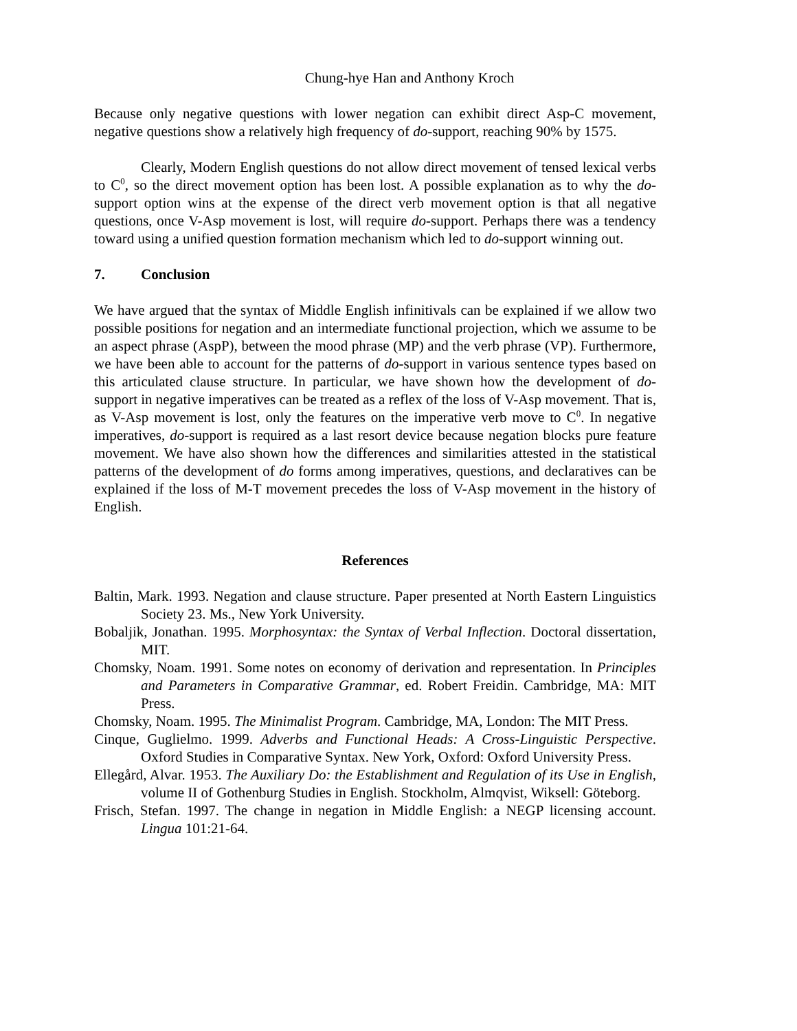Chung-hye Han and Anthony Kroch
Because only negative questions with lower negation can exhibit direct Asp-C movement, negative questions show a relatively high frequency of do-support, reaching 90% by 1575.
Clearly, Modern English questions do not allow direct movement of tensed lexical verbs to C<sup>0</sup>, so the direct movement option has been lost. A possible explanation as to why the do-support option wins at the expense of the direct verb movement option is that all negative questions, once V-Asp movement is lost, will require do-support. Perhaps there was a tendency toward using a unified question formation mechanism which led to do-support winning out.
7. Conclusion
We have argued that the syntax of Middle English infinitivals can be explained if we allow two possible positions for negation and an intermediate functional projection, which we assume to be an aspect phrase (AspP), between the mood phrase (MP) and the verb phrase (VP). Furthermore, we have been able to account for the patterns of do-support in various sentence types based on this articulated clause structure. In particular, we have shown how the development of do-support in negative imperatives can be treated as a reflex of the loss of V-Asp movement. That is, as V-Asp movement is lost, only the features on the imperative verb move to C<sup>0</sup>. In negative imperatives, do-support is required as a last resort device because negation blocks pure feature movement. We have also shown how the differences and similarities attested in the statistical patterns of the development of do forms among imperatives, questions, and declaratives can be explained if the loss of M-T movement precedes the loss of V-Asp movement in the history of English.
References
Baltin, Mark. 1993. Negation and clause structure. Paper presented at North Eastern Linguistics Society 23. Ms., New York University.
Bobaljik, Jonathan. 1995. Morphosyntax: the Syntax of Verbal Inflection. Doctoral dissertation, MIT.
Chomsky, Noam. 1991. Some notes on economy of derivation and representation. In Principles and Parameters in Comparative Grammar, ed. Robert Freidin. Cambridge, MA: MIT Press.
Chomsky, Noam. 1995. The Minimalist Program. Cambridge, MA, London: The MIT Press.
Cinque, Guglielmo. 1999. Adverbs and Functional Heads: A Cross-Linguistic Perspective. Oxford Studies in Comparative Syntax. New York, Oxford: Oxford University Press.
Ellegård, Alvar. 1953. The Auxiliary Do: the Establishment and Regulation of its Use in English, volume II of Gothenburg Studies in English. Stockholm, Almqvist, Wiksell: Göteborg.
Frisch, Stefan. 1997. The change in negation in Middle English: a NEGP licensing account. Lingua 101:21-64.